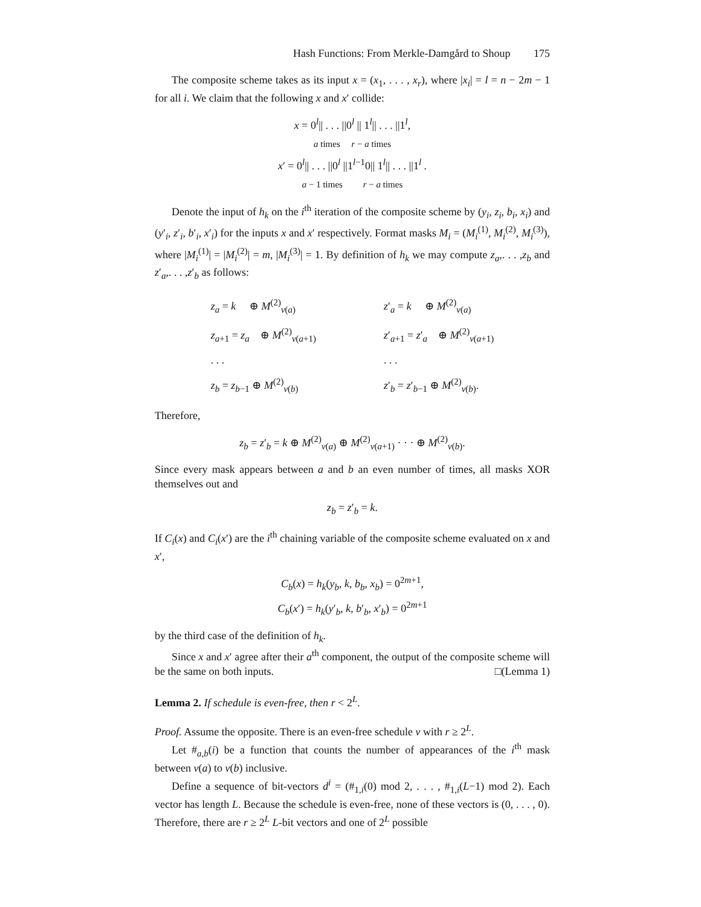Hash Functions: From Merkle-Damgård to Shoup 175
The composite scheme takes as its input x = (x<sub>1</sub>, . . . , x<sub>r</sub>), where |x<sub>i</sub>| = l = n − 2m − 1 for all i. We claim that the following x and x′ collide:
x = 0<sup>l</sup>|| . . . ||0<sup>l</sup> || 1<sup>l</sup>|| . . . ||1<sup>l</sup>,
a times r − a times
x′ = 0<sup>l</sup>|| . . . ||0<sup>l</sup> ||1<sup>l−1</sup>0|| 1<sup>l</sup>|| . . . ||1<sup>l</sup> .
a − 1 times r − a times
Denote the input of h<sub>k</sub> on the i<sup>th</sup> iteration of the composite scheme by (y<sub>i</sub>, z<sub>i</sub>, b<sub>i</sub>, x<sub>i</sub>) and (y′<sub>i</sub>, z′<sub>i</sub>, b′<sub>i</sub>, x′<sub>i</sub>) for the inputs x and x′ respectively. Format masks M<sub>i</sub> = (M<sub>i</sub><sup>(1)</sup>, M<sub>i</sub><sup>(2)</sup>, M<sub>i</sub><sup>(3)</sup>), where |M<sub>i</sub><sup>(1)</sup>| = |M<sub>i</sub><sup>(2)</sup>| = m, |M<sub>i</sub><sup>(3)</sup>| = 1. By definition of h<sub>k</sub> we may compute z<sub>a</sub>,. . . ,z<sub>b</sub> and z′<sub>a</sub>,. . . ,z′<sub>b</sub> as follows:
| z<sub>a</sub> = k ⊕ M<sup>(2)</sup><sub>ν(a)</sub> | z ′<sub>a</sub> = k ⊕ M<sup>(2)</sup><sub>ν(a)</sub> |
| z<sub>a+1</sub> = z<sub>a</sub> ⊕ M<sup>(2)</sup><sub>ν(a+1)</sub> | z ′<sub>a+1</sub> = z ′<sub>a</sub> ⊕ M<sup>(2)</sup><sub>ν(a+1)</sub> |
| . . . | . . . |
| z<sub>b</sub> = z<sub>b−1</sub> ⊕ M<sup>(2)</sup><sub>ν(b)</sub> | z ′<sub>b</sub> = z ′<sub>b−1</sub> ⊕ M<sup>(2)</sup><sub>ν(b)</sub>. |
Therefore,
z<sub>b</sub> = z′<sub>b</sub> = k ⊕ M<sup>(2)</sup><sub>ν(a)</sub> ⊕ M<sup>(2)</sup><sub>ν(a+1)</sub> · · · ⊕ M<sup>(2)</sup><sub>ν(b)</sub>.
Since every mask appears between a and b an even number of times, all masks XOR themselves out and
z<sub>b</sub> = z′<sub>b</sub> = k.
If C<sub>i</sub>(x) and C<sub>i</sub>(x′) are the i<sup>th</sup> chaining variable of the composite scheme evaluated on x and x′,
C<sub>b</sub>(x) = h<sub>k</sub>(y<sub>b</sub>, k, b<sub>b</sub>, x<sub>b</sub>) = 0<sup>2m+1</sup>,
C<sub>b</sub>(x′) = h<sub>k</sub>(y′<sub>b</sub>, k, b′<sub>b</sub>, x′<sub>b</sub>) = 0<sup>2m+1</sup>
by the third case of the definition of h<sub>k</sub>.
Since x and x′ agree after their a<sup>th</sup> component, the output of the composite scheme will be the same on both inputs. □(Lemma 1)
Lemma 2. If schedule is even-free, then r < 2<sup>L</sup>.
Proof. Assume the opposite. There is an even-free schedule ν with r ≥ 2<sup>L</sup>.
Let #<sub>a,b</sub>(i) be a function that counts the number of appearances of the i<sup>th</sup> mask between ν(a) to ν(b) inclusive.
Define a sequence of bit-vectors d<sup>i</sup> = (#<sub>1,i</sub>(0) mod 2, . . . , #<sub>1,i</sub>(L−1) mod 2). Each vector has length L. Because the schedule is even-free, none of these vectors is (0, . . . , 0). Therefore, there are r ≥ 2<sup>L</sup> L-bit vectors and one of 2<sup>L</sup> possible